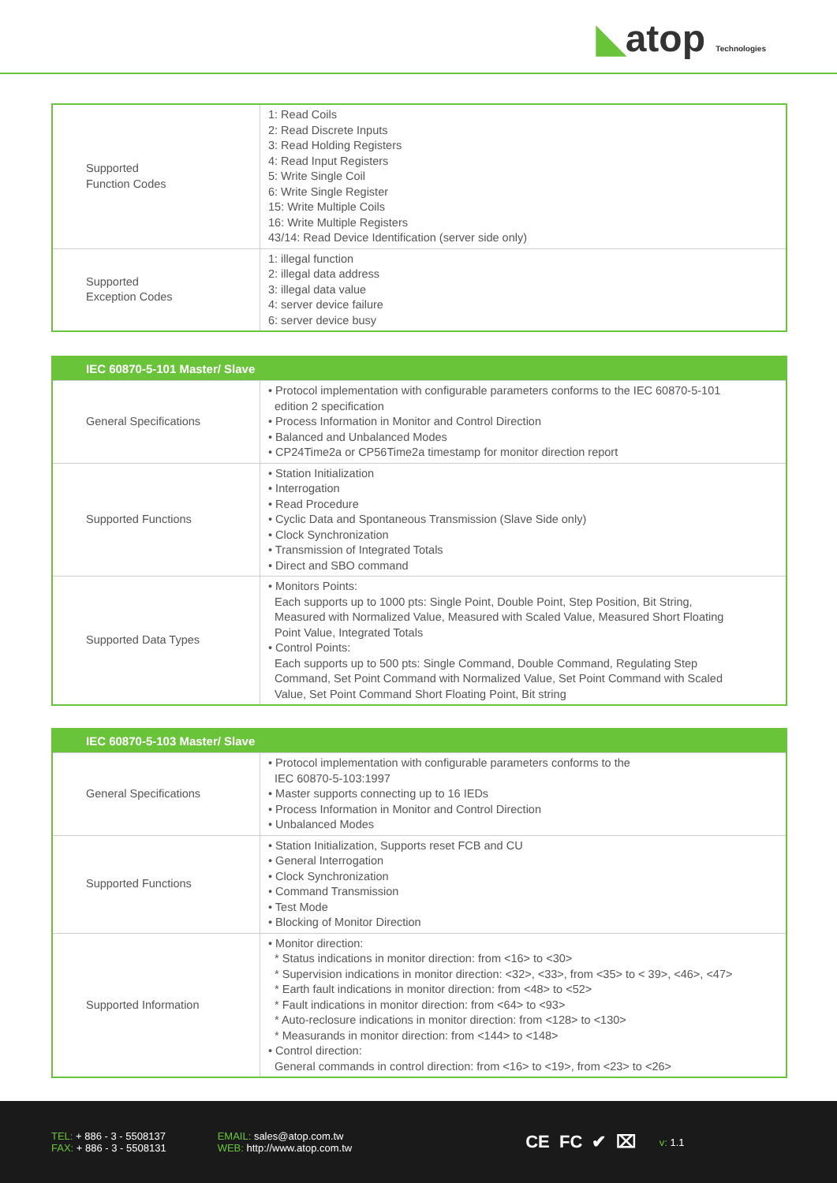◣atop Technologies
| Supported Function Codes | 1: Read Coils 2: Read Discrete Inputs 3: Read Holding Registers 4: Read Input Registers 5: Write Single Coil 6: Write Single Register 15: Write Multiple Coils 16: Write Multiple Registers 43/14: Read Device Identification (server side only) |
| Supported Exception Codes | 1: illegal function 2: illegal data address 3: illegal data value 4: server device failure 6: server device busy |
| IEC 60870-5-101 Master/ Slave | |
| --- | --- |
| General Specifications | • Protocol implementation with configurable parameters conforms to the IEC 60870-5-101 edition 2 specification • Process Information in Monitor and Control Direction • Balanced and Unbalanced Modes • CP24Time2a or CP56Time2a timestamp for monitor direction report |
| Supported Functions | • Station Initialization • Interrogation • Read Procedure • Cyclic Data and Spontaneous Transmission (Slave Side only) • Clock Synchronization • Transmission of Integrated Totals • Direct and SBO command |
| Supported Data Types | • Monitors Points: Each supports up to 1000 pts: Single Point, Double Point, Step Position, Bit String, Measured with Normalized Value, Measured with Scaled Value, Measured Short Floating Point Value, Integrated Totals • Control Points: Each supports up to 500 pts: Single Command, Double Command, Regulating Step Command, Set Point Command with Normalized Value, Set Point Command with Scaled Value, Set Point Command Short Floating Point, Bit string |
| IEC 60870-5-103 Master/ Slave | |
| --- | --- |
| General Specifications | • Protocol implementation with configurable parameters conforms to the IEC 60870-5-103:1997 • Master supports connecting up to 16 IEDs • Process Information in Monitor and Control Direction • Unbalanced Modes |
| Supported Functions | • Station Initialization, Supports reset FCB and CU • General Interrogation • Clock Synchronization • Command Transmission • Test Mode • Blocking of Monitor Direction |
| Supported Information | • Monitor direction: * Status indications in monitor direction: from <16> to <30> * Supervision indications in monitor direction: <32>, <33>, from <35> to < 39>, <46>, <47> * Earth fault indications in monitor direction: from <48> to <52> * Fault indications in monitor direction: from <64> to <93> * Auto-reclosure indications in monitor direction: from <128> to <130> * Measurands in monitor direction: from <144> to <148> • Control direction: General commands in control direction: from <16> to <19>, from <23> to <26> |
TEL: + 886 - 3 - 5508137
FAX: + 886 - 3 - 5508131
EMAIL: sales@atop.com.tw
WEB: http://www.atop.com.tw
CE FC ✔ ⌧
v: 1.1